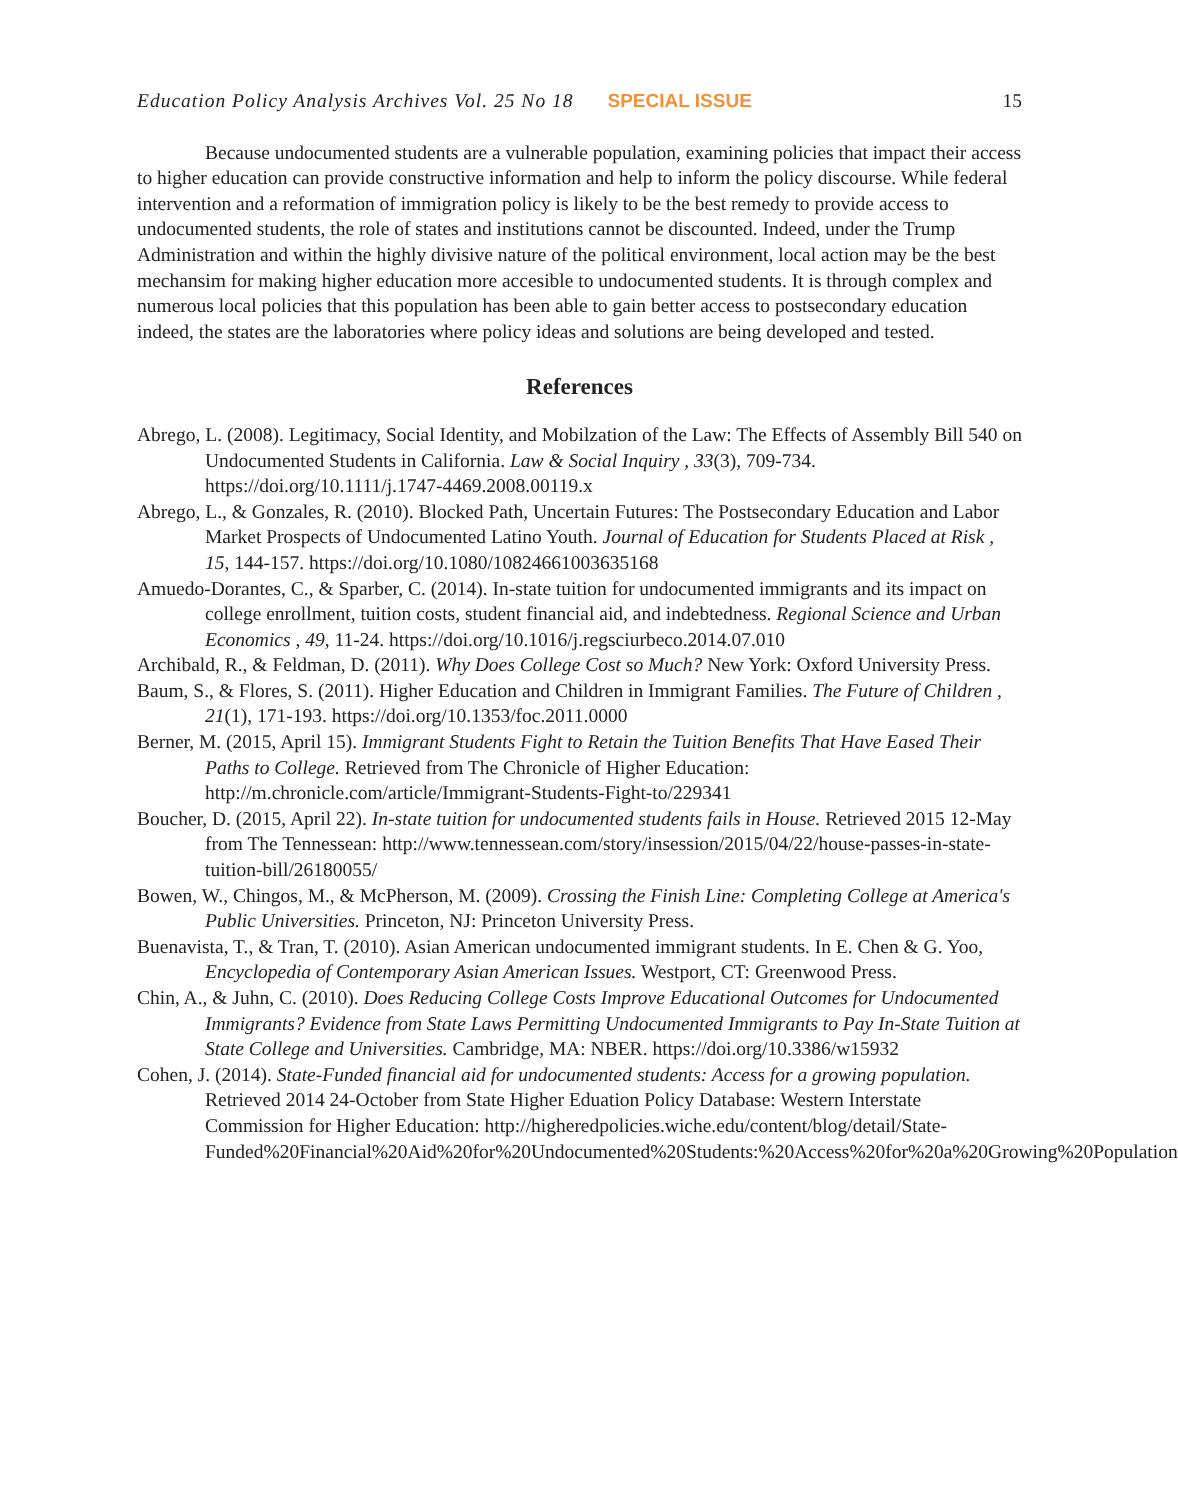Education Policy Analysis Archives Vol. 25 No 18 SPECIAL ISSUE 15
Because undocumented students are a vulnerable population, examining policies that impact their access to higher education can provide constructive information and help to inform the policy discourse. While federal intervention and a reformation of immigration policy is likely to be the best remedy to provide access to undocumented students, the role of states and institutions cannot be discounted. Indeed, under the Trump Administration and within the highly divisive nature of the political environment, local action may be the best mechansim for making higher education more accesible to undocumented students. It is through complex and numerous local policies that this population has been able to gain better access to postsecondary education indeed, the states are the laboratories where policy ideas and solutions are being developed and tested.
References
Abrego, L. (2008). Legitimacy, Social Identity, and Mobilzation of the Law: The Effects of Assembly Bill 540 on Undocumented Students in California. Law & Social Inquiry , 33(3), 709-734. https://doi.org/10.1111/j.1747-4469.2008.00119.x
Abrego, L., & Gonzales, R. (2010). Blocked Path, Uncertain Futures: The Postsecondary Education and Labor Market Prospects of Undocumented Latino Youth. Journal of Education for Students Placed at Risk , 15, 144-157. https://doi.org/10.1080/10824661003635168
Amuedo-Dorantes, C., & Sparber, C. (2014). In-state tuition for undocumented immigrants and its impact on college enrollment, tuition costs, student financial aid, and indebtedness. Regional Science and Urban Economics , 49, 11-24. https://doi.org/10.1016/j.regsciurbeco.2014.07.010
Archibald, R., & Feldman, D. (2011). Why Does College Cost so Much? New York: Oxford University Press.
Baum, S., & Flores, S. (2011). Higher Education and Children in Immigrant Families. The Future of Children , 21(1), 171-193. https://doi.org/10.1353/foc.2011.0000
Berner, M. (2015, April 15). Immigrant Students Fight to Retain the Tuition Benefits That Have Eased Their Paths to College. Retrieved from The Chronicle of Higher Education: http://m.chronicle.com/article/Immigrant-Students-Fight-to/229341
Boucher, D. (2015, April 22). In-state tuition for undocumented students fails in House. Retrieved 2015 12-May from The Tennessean: http://www.tennessean.com/story/insession/2015/04/22/house-passes-in-state-tuition-bill/26180055/
Bowen, W., Chingos, M., & McPherson, M. (2009). Crossing the Finish Line: Completing College at America's Public Universities. Princeton, NJ: Princeton University Press.
Buenavista, T., & Tran, T. (2010). Asian American undocumented immigrant students. In E. Chen & G. Yoo, Encyclopedia of Contemporary Asian American Issues. Westport, CT: Greenwood Press.
Chin, A., & Juhn, C. (2010). Does Reducing College Costs Improve Educational Outcomes for Undocumented Immigrants? Evidence from State Laws Permitting Undocumented Immigrants to Pay In-State Tuition at State College and Universities. Cambridge, MA: NBER. https://doi.org/10.3386/w15932
Cohen, J. (2014). State-Funded financial aid for undocumented students: Access for a growing population. Retrieved 2014 24-October from State Higher Eduation Policy Database: Western Interstate Commission for Higher Education: http://higheredpolicies.wiche.edu/content/blog/detail/State-Funded%20Financial%20Aid%20for%20Undocumented%20Students:%20Access%20for%20a%20Growing%20Population